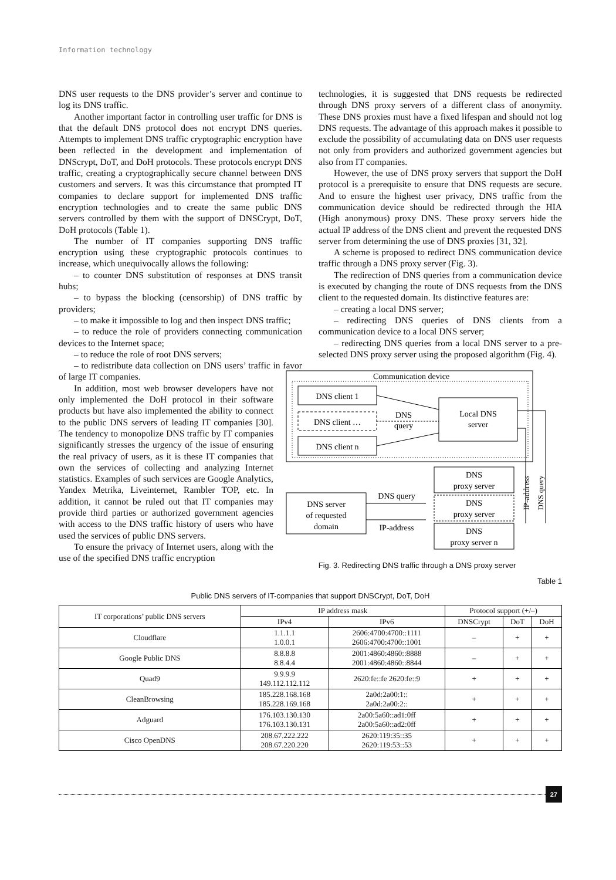Information technology
DNS user requests to the DNS provider’s server and continue to log its DNS traffic.
Another important factor in controlling user traffic for DNS is that the default DNS protocol does not encrypt DNS queries. Attempts to implement DNS traffic cryptographic encryption have been reflected in the development and implementation of DNScrypt, DoT, and DoH protocols. These protocols encrypt DNS traffic, creating a cryptographically secure channel between DNS customers and servers. It was this circumstance that prompted IT companies to declare support for implemented DNS traffic encryption technologies and to create the same public DNS servers controlled by them with the support of DNSCrypt, DoT, DoH protocols (Table 1).
The number of IT companies supporting DNS traffic encryption using these cryptographic protocols continues to increase, which unequivocally allows the following:
– to counter DNS substitution of responses at DNS transit hubs;
– to bypass the blocking (censorship) of DNS traffic by providers;
– to make it impossible to log and then inspect DNS traffic;
– to reduce the role of providers connecting communication devices to the Internet space;
– to reduce the role of root DNS servers;
– to redistribute data collection on DNS users’ traffic in favor of large IT companies.
In addition, most web browser developers have not only implemented the DoH protocol in their software products but have also implemented the ability to connect to the public DNS servers of leading IT companies [30]. The tendency to monopolize DNS traffic by IT companies significantly stresses the urgency of the issue of ensuring the real privacy of users, as it is these IT companies that own the services of collecting and analyzing Internet statistics. Examples of such services are Google Analytics, Yandex Metrika, Liveinternet, Rambler TOP, etc. In addition, it cannot be ruled out that IT companies may provide third parties or authorized government agencies with access to the DNS traffic history of users who have used the services of public DNS servers.
To ensure the privacy of Internet users, along with the use of the specified DNS traffic encryption
technologies, it is suggested that DNS requests be redirected through DNS proxy servers of a different class of anonymity. These DNS proxies must have a fixed lifespan and should not log DNS requests. The advantage of this approach makes it possible to exclude the possibility of accumulating data on DNS user requests not only from providers and authorized government agencies but also from IT companies.
However, the use of DNS proxy servers that support the DoH protocol is a prerequisite to ensure that DNS requests are secure. And to ensure the highest user privacy, DNS traffic from the communication device should be redirected through the HIA (High anonymous) proxy DNS. These proxy servers hide the actual IP address of the DNS client and prevent the requested DNS server from determining the use of DNS proxies [31, 32].
A scheme is proposed to redirect DNS communication device traffic through a DNS proxy server (Fig. 3).
The redirection of DNS queries from a communication device is executed by changing the route of DNS requests from the DNS client to the requested domain. Its distinctive features are:
– creating a local DNS server;
– redirecting DNS queries of DNS clients from a communication device to a local DNS server;
– redirecting DNS queries from a local DNS server to a pre-selected DNS proxy server using the proposed algorithm (Fig. 4).
Communication device
DNS client 1
DNS client …
DNS client n
Local DNS
server
DNS
query
DNS
proxy server
DNS
proxy server
DNS
proxy server n
DNS server
of requested
domain
DNS query
IP-address
IP-address
DNS query
Fig. 3. Redirecting DNS traffic through a DNS proxy server
Table 1
Public DNS servers of IT-companies that support DNSCrypt, DoT, DoH
| IT corporations’ public DNS servers | IP address mask | | Protocol support (+/–) | | |
| --- | --- | --- | --- | --- | --- |
| | IPv4 | IPv6 | DNSCrypt | DoT | DoH |
| Cloudflare | 1.1.1.1 1.0.0.1 | 2606:4700:4700::1111 2606:4700:4700::1001 | – | + | + |
| Google Public DNS | 8.8.8.8 8.8.4.4 | 2001:4860:4860::8888 2001:4860:4860::8844 | – | + | + |
| Quad9 | 9.9.9.9 149.112.112.112 | 2620:fe::fe 2620:fe::9 | + | + | + |
| CleanBrowsing | 185.228.168.168 185.228.169.168 | 2a0d:2a00:1:: 2a0d:2a00:2:: | + | + | + |
| Adguard | 176.103.130.130 176.103.130.131 | 2a00:5a60::ad1:0ff 2a00:5a60::ad2:0ff | + | + | + |
| Cisco OpenDNS | 208.67.222.222 208.67.220.220 | 2620:119:35::35 2620:119:53::53 | + | + | + |
27